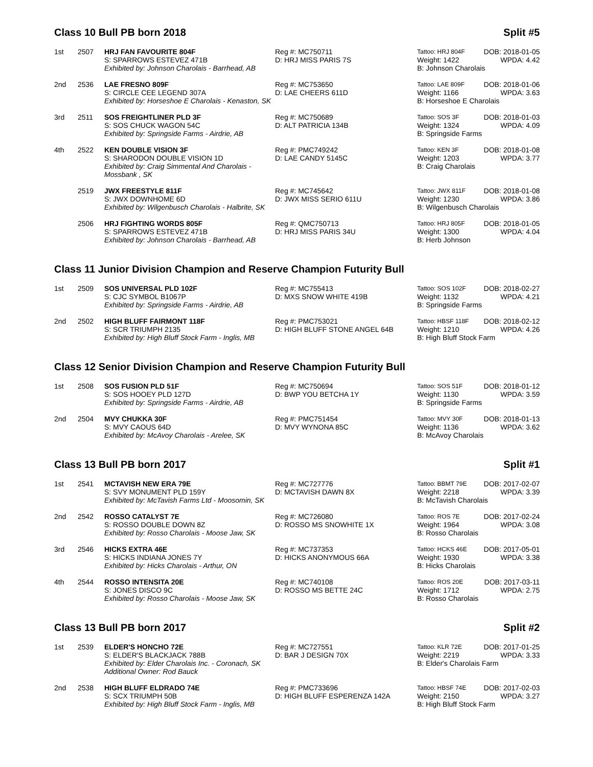Class 10 Bull PB born 2018 Split #5
| 1st | 2507 | HRJ FAN FAVOURITE 804F S: SPARROWS ESTEVEZ 471B Exhibited by: Johnson Charolais - Barrhead, AB | Reg #: MC750711 D: HRJ MISS PARIS 7S | Tattoo: HRJ 804F DOB: 2018-01-05 Weight: 1422 WPDA: 4.42 B: Johnson Charolais |
| 2nd | 2536 | LAE FRESNO 809F S: CIRCLE CEE LEGEND 307A Exhibited by: Horseshoe E Charolais - Kenaston, SK | Reg #: MC753650 D: LAE CHEERS 611D | Tattoo: LAE 809F DOB: 2018-01-06 Weight: 1166 WPDA: 3.63 B: Horseshoe E Charolais |
| 3rd | 2511 | SOS FREIGHTLINER PLD 3F S: SOS CHUCK WAGON 54C Exhibited by: Springside Farms - Airdrie, AB | Reg #: MC750689 D: ALT PATRICIA 134B | Tattoo: SOS 3F DOB: 2018-01-03 Weight: 1324 WPDA: 4.09 B: Springside Farms |
| 4th | 2522 | KEN DOUBLE VISION 3F S: SHARODON DOUBLE VISION 1D Exhibited by: Craig Simmental And Charolais - Mossbank , SK | Reg #: PMC749242 D: LAE CANDY 5145C | Tattoo: KEN 3F DOB: 2018-01-08 Weight: 1203 WPDA: 3.77 B: Craig Charolais |
| | 2519 | JWX FREESTYLE 811F S: JWX DOWNHOME 6D Exhibited by: Wilgenbusch Charolais - Halbrite, SK | Reg #: MC745642 D: JWX MISS SERIO 611U | Tattoo: JWX 811F DOB: 2018-01-08 Weight: 1230 WPDA: 3.86 B: Wilgenbusch Charolais |
| | 2506 | HRJ FIGHTING WORDS 805F S: SPARROWS ESTEVEZ 471B Exhibited by: Johnson Charolais - Barrhead, AB | Reg #: QMC750713 D: HRJ MISS PARIS 34U | Tattoo: HRJ 805F DOB: 2018-01-05 Weight: 1300 WPDA: 4.04 B: Herb Johnson |
Class 11 Junior Division Champion and Reserve Champion Futurity Bull
| 1st | 2509 | SOS UNIVERSAL PLD 102F S: CJC SYMBOL B1067P Exhibited by: Springside Farms - Airdrie, AB | Reg #: MC755413 D: MXS SNOW WHITE 419B | Tattoo: SOS 102F DOB: 2018-02-27 Weight: 1132 WPDA: 4.21 B: Springside Farms |
| 2nd | 2502 | HIGH BLUFF FAIRMONT 118F S: SCR TRIUMPH 2135 Exhibited by: High Bluff Stock Farm - Inglis, MB | Reg #: PMC753021 D: HIGH BLUFF STONE ANGEL 64B | Tattoo: HBSF 118F DOB: 2018-02-12 Weight: 1210 WPDA: 4.26 B: High Bluff Stock Farm |
Class 12 Senior Division Champion and Reserve Champion Futurity Bull
| 1st | 2508 | SOS FUSION PLD 51F S: SOS HOOEY PLD 127D Exhibited by: Springside Farms - Airdrie, AB | Reg #: MC750694 D: BWP YOU BETCHA 1Y | Tattoo: SOS 51F DOB: 2018-01-12 Weight: 1130 WPDA: 3.59 B: Springside Farms |
| 2nd | 2504 | MVY CHUKKA 30F S: MVY CAOUS 64D Exhibited by: McAvoy Charolais - Arelee, SK | Reg #: PMC751454 D: MVY WYNONA 85C | Tattoo: MVY 30F DOB: 2018-01-13 Weight: 1136 WPDA: 3.62 B: McAvoy Charolais |
Class 13 Bull PB born 2017 Split #1
| 1st | 2541 | MCTAVISH NEW ERA 79E S: SVY MONUMENT PLD 159Y Exhibited by: McTavish Farms Ltd - Moosomin, SK | Reg #: MC727776 D: MCTAVISH DAWN 8X | Tattoo: BBMT 79E DOB: 2017-02-07 Weight: 2218 WPDA: 3.39 B: McTavish Charolais |
| 2nd | 2542 | ROSSO CATALYST 7E S: ROSSO DOUBLE DOWN 8Z Exhibited by: Rosso Charolais - Moose Jaw, SK | Reg #: MC726080 D: ROSSO MS SNOWHITE 1X | Tattoo: ROS 7E DOB: 2017-02-24 Weight: 1964 WPDA: 3.08 B: Rosso Charolais |
| 3rd | 2546 | HICKS EXTRA 46E S: HICKS INDIANA JONES 7Y Exhibited by: Hicks Charolais - Arthur, ON | Reg #: MC737353 D: HICKS ANONYMOUS 66A | Tattoo: HCKS 46E DOB: 2017-05-01 Weight: 1930 WPDA: 3.38 B: Hicks Charolais |
| 4th | 2544 | ROSSO INTENSITA 20E S: JONES DISCO 9C Exhibited by: Rosso Charolais - Moose Jaw, SK | Reg #: MC740108 D: ROSSO MS BETTE 24C | Tattoo: ROS 20E DOB: 2017-03-11 Weight: 1712 WPDA: 2.75 B: Rosso Charolais |
Class 13 Bull PB born 2017 Split #2
| 1st | 2539 | ELDER'S HONCHO 72E S: ELDER'S BLACKJACK 788B Exhibited by: Elder Charolais Inc. - Coronach, SK Additional Owner: Rod Bauck | Reg #: MC727551 D: BAR J DESIGN 70X | Tattoo: KLR 72E DOB: 2017-01-25 Weight: 2219 WPDA: 3.33 B: Elder's Charolais Farm |
| 2nd | 2538 | HIGH BLUFF ELDRADO 74E S: SCX TRIUMPH 50B Exhibited by: High Bluff Stock Farm - Inglis, MB | Reg #: PMC733696 D: HIGH BLUFF ESPERENZA 142A | Tattoo: HBSF 74E DOB: 2017-02-03 Weight: 2150 WPDA: 3.27 B: High Bluff Stock Farm |